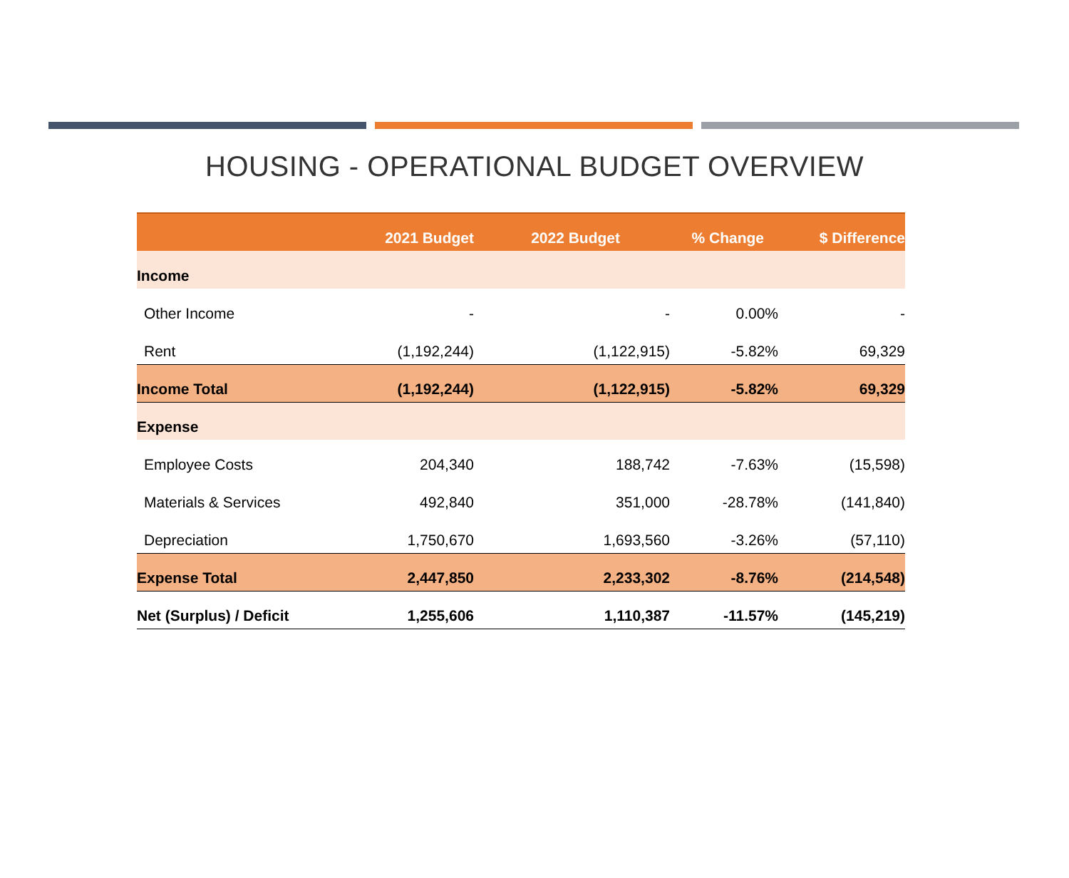HOUSING - OPERATIONAL BUDGET OVERVIEW
| | 2021 Budget | 2022 Budget | % Change | $ Difference |
| --- | --- | --- | --- | --- |
| Income | | | | |
| Other Income | - | - | 0.00% | - |
| Rent | (1,192,244) | (1,122,915) | -5.82% | 69,329 |
| Income Total | (1,192,244) | (1,122,915) | -5.82% | 69,329 |
| Expense | | | | |
| Employee Costs | 204,340 | 188,742 | -7.63% | (15,598) |
| Materials & Services | 492,840 | 351,000 | -28.78% | (141,840) |
| Depreciation | 1,750,670 | 1,693,560 | -3.26% | (57,110) |
| Expense Total | 2,447,850 | 2,233,302 | -8.76% | (214,548) |
| Net (Surplus) / Deficit | 1,255,606 | 1,110,387 | -11.57% | (145,219) |